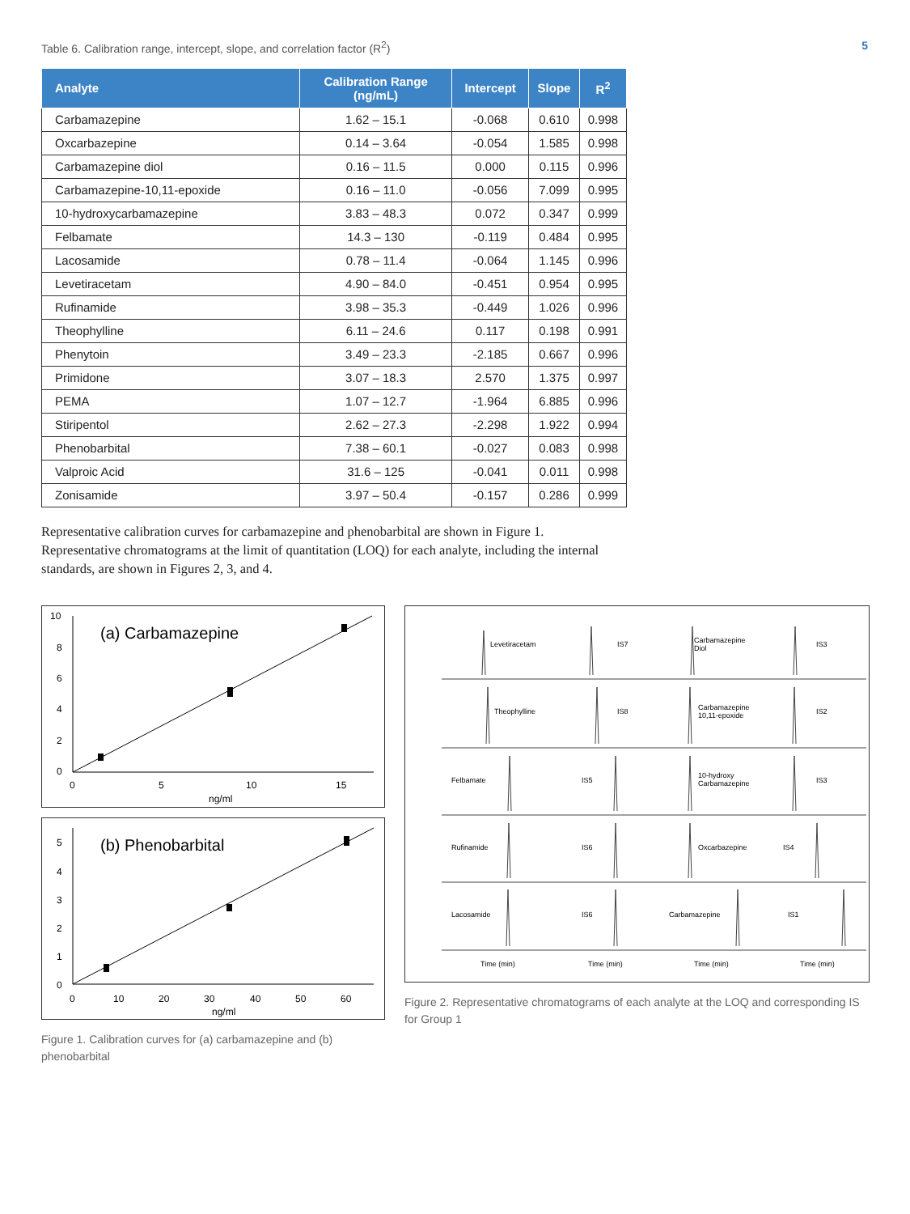Table 6. Calibration range, intercept, slope, and correlation factor (R<sup>2</sup>) 5
| Analyte | Calibration Range (ng/mL) | Intercept | Slope | R<sup>2</sup> |
| --- | --- | --- | --- | --- |
| Carbamazepine | 1.62 – 15.1 | -0.068 | 0.610 | 0.998 |
| Oxcarbazepine | 0.14 – 3.64 | -0.054 | 1.585 | 0.998 |
| Carbamazepine diol | 0.16 – 11.5 | 0.000 | 0.115 | 0.996 |
| Carbamazepine-10,11-epoxide | 0.16 – 11.0 | -0.056 | 7.099 | 0.995 |
| 10-hydroxycarbamazepine | 3.83 – 48.3 | 0.072 | 0.347 | 0.999 |
| Felbamate | 14.3 – 130 | -0.119 | 0.484 | 0.995 |
| Lacosamide | 0.78 – 11.4 | -0.064 | 1.145 | 0.996 |
| Levetiracetam | 4.90 – 84.0 | -0.451 | 0.954 | 0.995 |
| Rufinamide | 3.98 – 35.3 | -0.449 | 1.026 | 0.996 |
| Theophylline | 6.11 – 24.6 | 0.117 | 0.198 | 0.991 |
| Phenytoin | 3.49 – 23.3 | -2.185 | 0.667 | 0.996 |
| Primidone | 3.07 – 18.3 | 2.570 | 1.375 | 0.997 |
| PEMA | 1.07 – 12.7 | -1.964 | 6.885 | 0.996 |
| Stiripentol | 2.62 – 27.3 | -2.298 | 1.922 | 0.994 |
| Phenobarbital | 7.38 – 60.1 | -0.027 | 0.083 | 0.998 |
| Valproic Acid | 31.6 – 125 | -0.041 | 0.011 | 0.998 |
| Zonisamide | 3.97 – 50.4 | -0.157 | 0.286 | 0.999 |
Representative calibration curves for carbamazepine and phenobarbital are shown in Figure 1. Representative chromatograms at the limit of quantitation (LOQ) for each analyte, including the internal standards, are shown in Figures 2, 3, and 4.
(a) Carbamazepine
10
8
6
4
2
0
0
5
10
15
ng/ml
(b) Phenobarbital
5
4
3
2
1
0
0
10
20
30
40
50
60
ng/ml
Figure 1. Calibration curves for (a) carbamazepine and (b) phenobarbital
Levetiracetam
IS7
Carbamazepine
Diol
IS3
Theophylline
IS8
Carbamazepine
10,11-epoxide
IS2
Felbamate
IS5
10-hydroxy
Carbamazepine
IS3
Rufinamide
IS6
Oxcarbazepine
IS4
Lacosamide
IS6
Carbamazepine
IS1
Time (min)
Time (min)
Time (min)
Time (min)
Figure 2. Representative chromatograms of each analyte at the LOQ and corresponding IS for Group 1